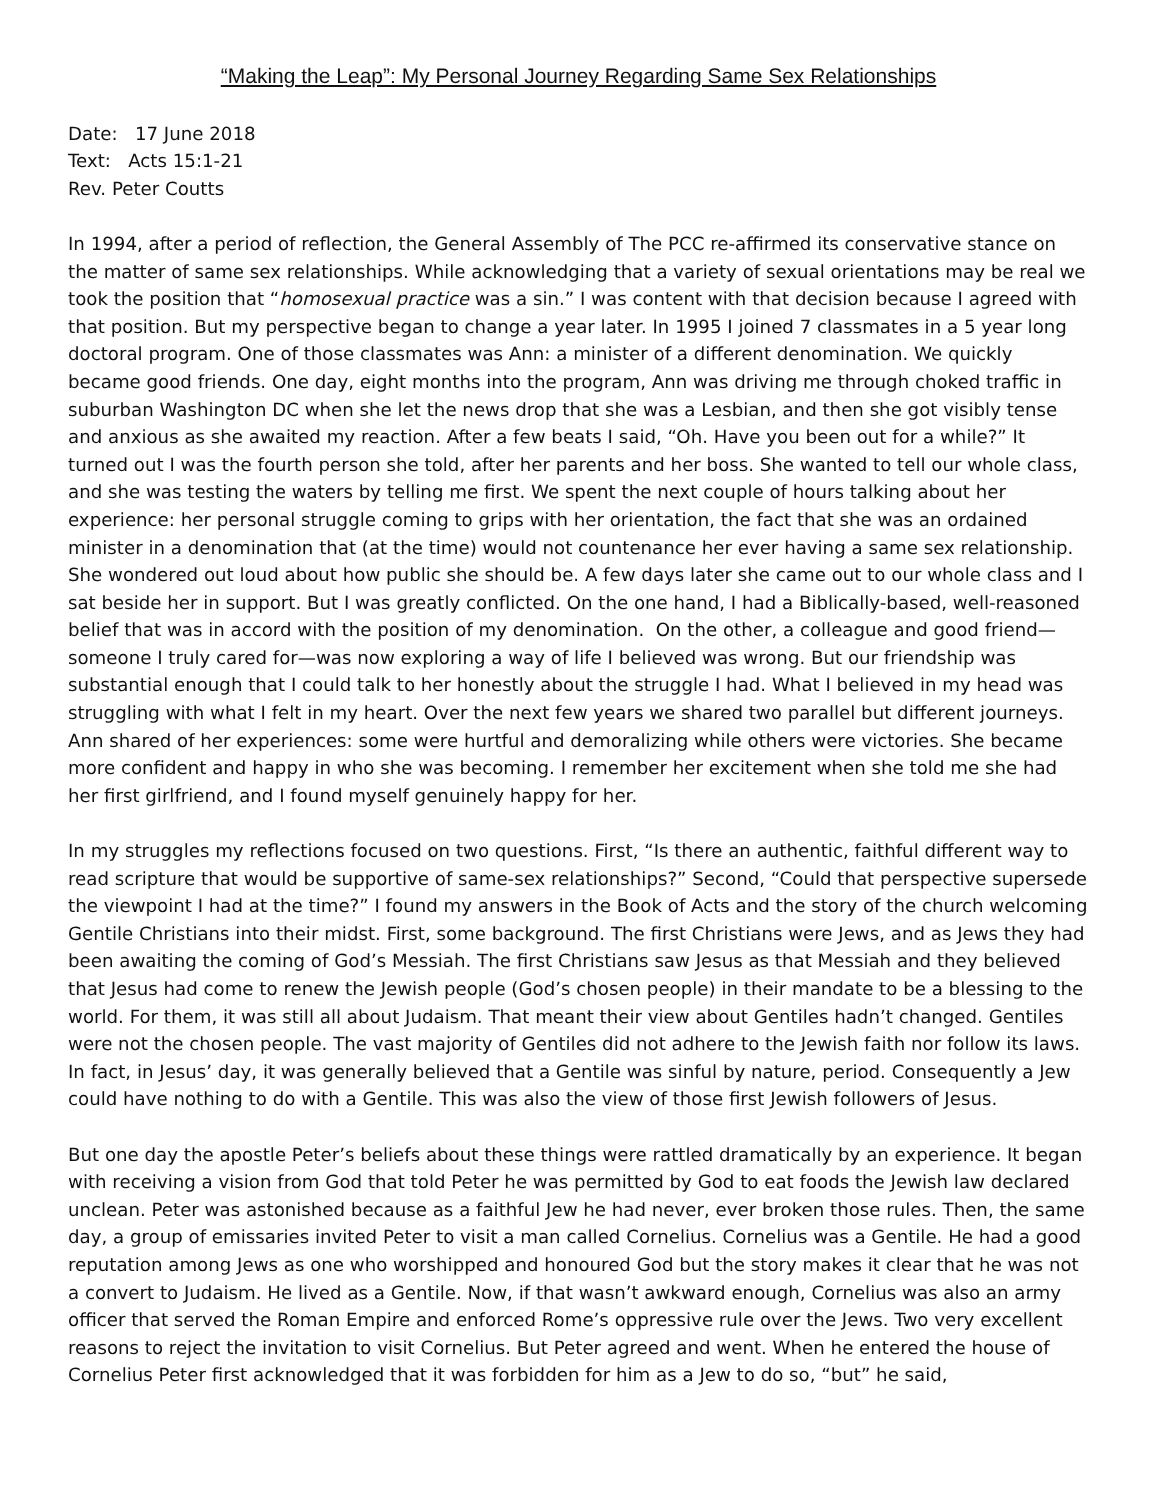“Making the Leap”: My Personal Journey Regarding Same Sex Relationships
Date: 17 June 2018
Text: Acts 15:1-21
Rev. Peter Coutts
In 1994, after a period of reflection, the General Assembly of The PCC re-affirmed its conservative stance on the matter of same sex relationships. While acknowledging that a variety of sexual orientations may be real we took the position that “homosexual practice was a sin.” I was content with that decision because I agreed with that position. But my perspective began to change a year later. In 1995 I joined 7 classmates in a 5 year long doctoral program. One of those classmates was Ann: a minister of a different denomination. We quickly became good friends. One day, eight months into the program, Ann was driving me through choked traffic in suburban Washington DC when she let the news drop that she was a Lesbian, and then she got visibly tense and anxious as she awaited my reaction. After a few beats I said, “Oh. Have you been out for a while?” It turned out I was the fourth person she told, after her parents and her boss. She wanted to tell our whole class, and she was testing the waters by telling me first. We spent the next couple of hours talking about her experience: her personal struggle coming to grips with her orientation, the fact that she was an ordained minister in a denomination that (at the time) would not countenance her ever having a same sex relationship. She wondered out loud about how public she should be. A few days later she came out to our whole class and I sat beside her in support. But I was greatly conflicted. On the one hand, I had a Biblically-based, well-reasoned belief that was in accord with the position of my denomination. On the other, a colleague and good friend—someone I truly cared for—was now exploring a way of life I believed was wrong. But our friendship was substantial enough that I could talk to her honestly about the struggle I had. What I believed in my head was struggling with what I felt in my heart. Over the next few years we shared two parallel but different journeys. Ann shared of her experiences: some were hurtful and demoralizing while others were victories. She became more confident and happy in who she was becoming. I remember her excitement when she told me she had her first girlfriend, and I found myself genuinely happy for her.
In my struggles my reflections focused on two questions. First, “Is there an authentic, faithful different way to read scripture that would be supportive of same-sex relationships?” Second, “Could that perspective supersede the viewpoint I had at the time?” I found my answers in the Book of Acts and the story of the church welcoming Gentile Christians into their midst. First, some background. The first Christians were Jews, and as Jews they had been awaiting the coming of God’s Messiah. The first Christians saw Jesus as that Messiah and they believed that Jesus had come to renew the Jewish people (God’s chosen people) in their mandate to be a blessing to the world. For them, it was still all about Judaism. That meant their view about Gentiles hadn’t changed. Gentiles were not the chosen people. The vast majority of Gentiles did not adhere to the Jewish faith nor follow its laws. In fact, in Jesus’ day, it was generally believed that a Gentile was sinful by nature, period. Consequently a Jew could have nothing to do with a Gentile. This was also the view of those first Jewish followers of Jesus.
But one day the apostle Peter’s beliefs about these things were rattled dramatically by an experience. It began with receiving a vision from God that told Peter he was permitted by God to eat foods the Jewish law declared unclean. Peter was astonished because as a faithful Jew he had never, ever broken those rules. Then, the same day, a group of emissaries invited Peter to visit a man called Cornelius. Cornelius was a Gentile. He had a good reputation among Jews as one who worshipped and honoured God but the story makes it clear that he was not a convert to Judaism. He lived as a Gentile. Now, if that wasn’t awkward enough, Cornelius was also an army officer that served the Roman Empire and enforced Rome’s oppressive rule over the Jews. Two very excellent reasons to reject the invitation to visit Cornelius. But Peter agreed and went. When he entered the house of Cornelius Peter first acknowledged that it was forbidden for him as a Jew to do so, “but” he said,